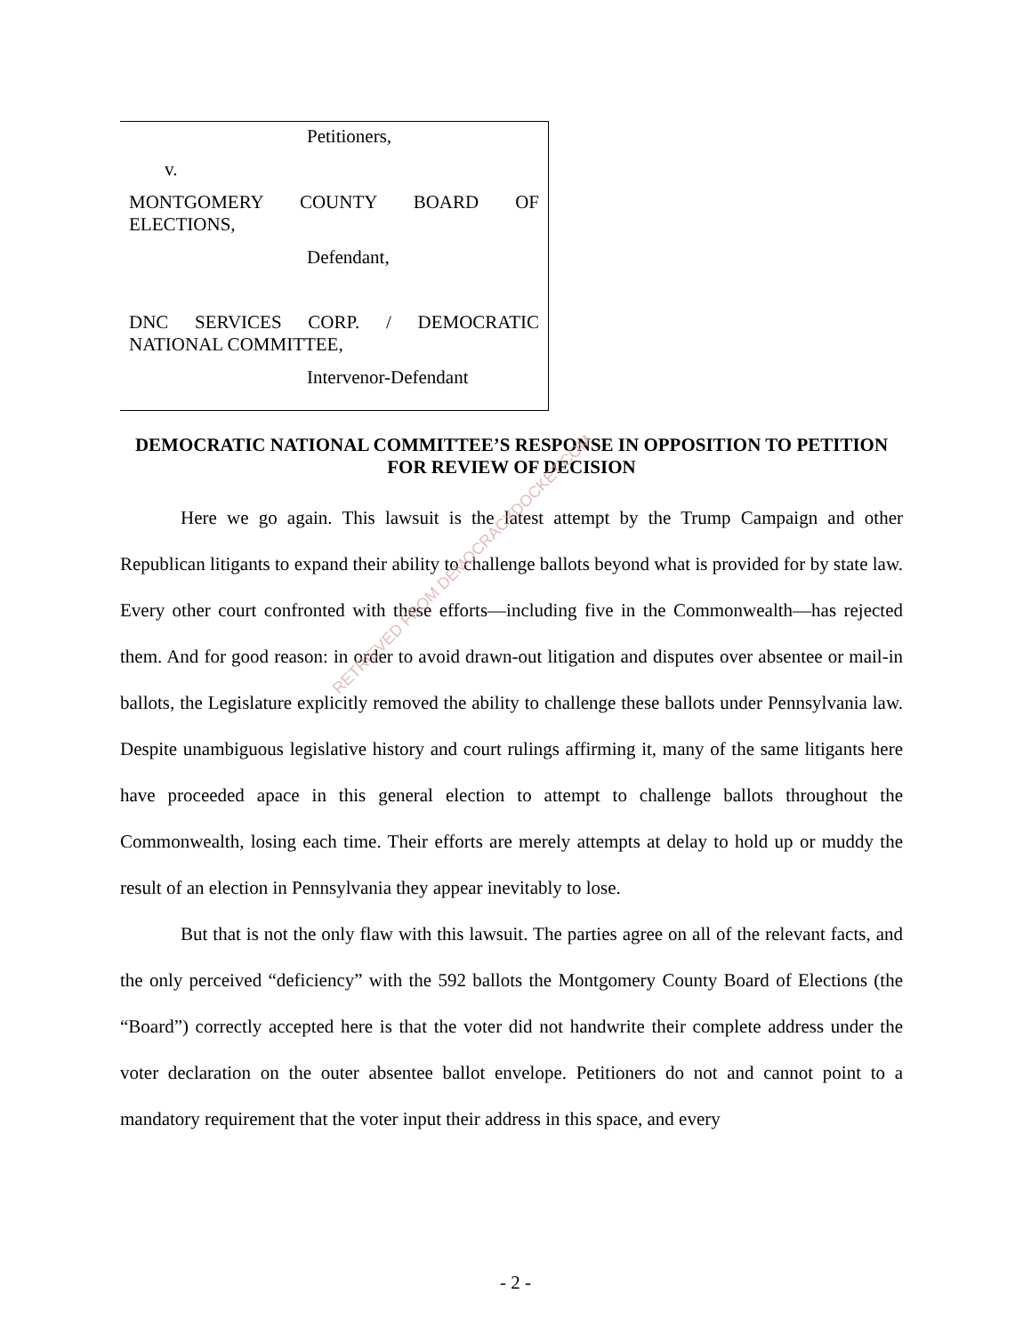Petitioners,
v.
MONTGOMERY COUNTY BOARD OF
ELECTIONS,
Defendant,
DNC SERVICES CORP. / DEMOCRATIC
NATIONAL COMMITTEE,
Intervenor-Defendant
DEMOCRATIC NATIONAL COMMITTEE’S RESPONSE IN OPPOSITION TO PETITION FOR REVIEW OF DECISION
Here we go again. This lawsuit is the latest attempt by the Trump Campaign and other Republican litigants to expand their ability to challenge ballots beyond what is provided for by state law. Every other court confronted with these efforts—including five in the Commonwealth—has rejected them. And for good reason: in order to avoid drawn-out litigation and disputes over absentee or mail-in ballots, the Legislature explicitly removed the ability to challenge these ballots under Pennsylvania law. Despite unambiguous legislative history and court rulings affirming it, many of the same litigants here have proceeded apace in this general election to attempt to challenge ballots throughout the Commonwealth, losing each time. Their efforts are merely attempts at delay to hold up or muddy the result of an election in Pennsylvania they appear inevitably to lose.
But that is not the only flaw with this lawsuit. The parties agree on all of the relevant facts, and the only perceived “deficiency” with the 592 ballots the Montgomery County Board of Elections (the “Board”) correctly accepted here is that the voter did not handwrite their complete address under the voter declaration on the outer absentee ballot envelope. Petitioners do not and cannot point to a mandatory requirement that the voter input their address in this space, and every
RETRIEVED FROM DEMOCRACYDOCKET.COM
- 2 -